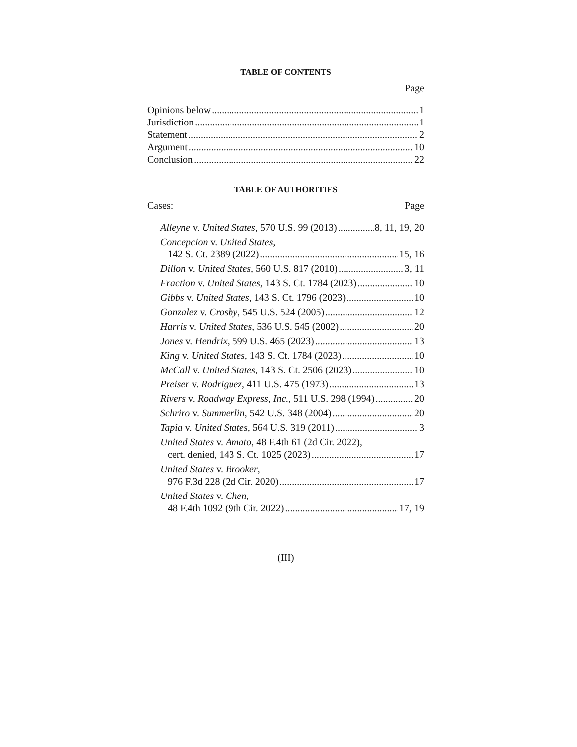TABLE OF CONTENTS
Page
Opinions below 1
Jurisdiction 1
Statement 2
Argument 10
Conclusion 22
TABLE OF AUTHORITIES
Cases: Page
Alleyne v. United States, 570 U.S. 99 (2013) 8, 11, 19, 20
Concepcion v. United States,
142 S. Ct. 2389 (2022) 15, 16
Dillon v. United States, 560 U.S. 817 (2010) 3, 11
Fraction v. United States, 143 S. Ct. 1784 (2023) 10
Gibbs v. United States, 143 S. Ct. 1796 (2023) 10
Gonzalez v. Crosby, 545 U.S. 524 (2005) 12
Harris v. United States, 536 U.S. 545 (2002) 20
Jones v. Hendrix, 599 U.S. 465 (2023) 13
King v. United States, 143 S. Ct. 1784 (2023) 10
McCall v. United States, 143 S. Ct. 2506 (2023) 10
Preiser v. Rodriguez, 411 U.S. 475 (1973) 13
Rivers v. Roadway Express, Inc., 511 U.S. 298 (1994) 20
Schriro v. Summerlin, 542 U.S. 348 (2004) 20
Tapia v. United States, 564 U.S. 319 (2011) 3
United States v. Amato, 48 F.4th 61 (2d Cir. 2022),
cert. denied, 143 S. Ct. 1025 (2023) 17
United States v. Brooker,
976 F.3d 228 (2d Cir. 2020) 17
United States v. Chen,
48 F.4th 1092 (9th Cir. 2022) 17, 19
(III)